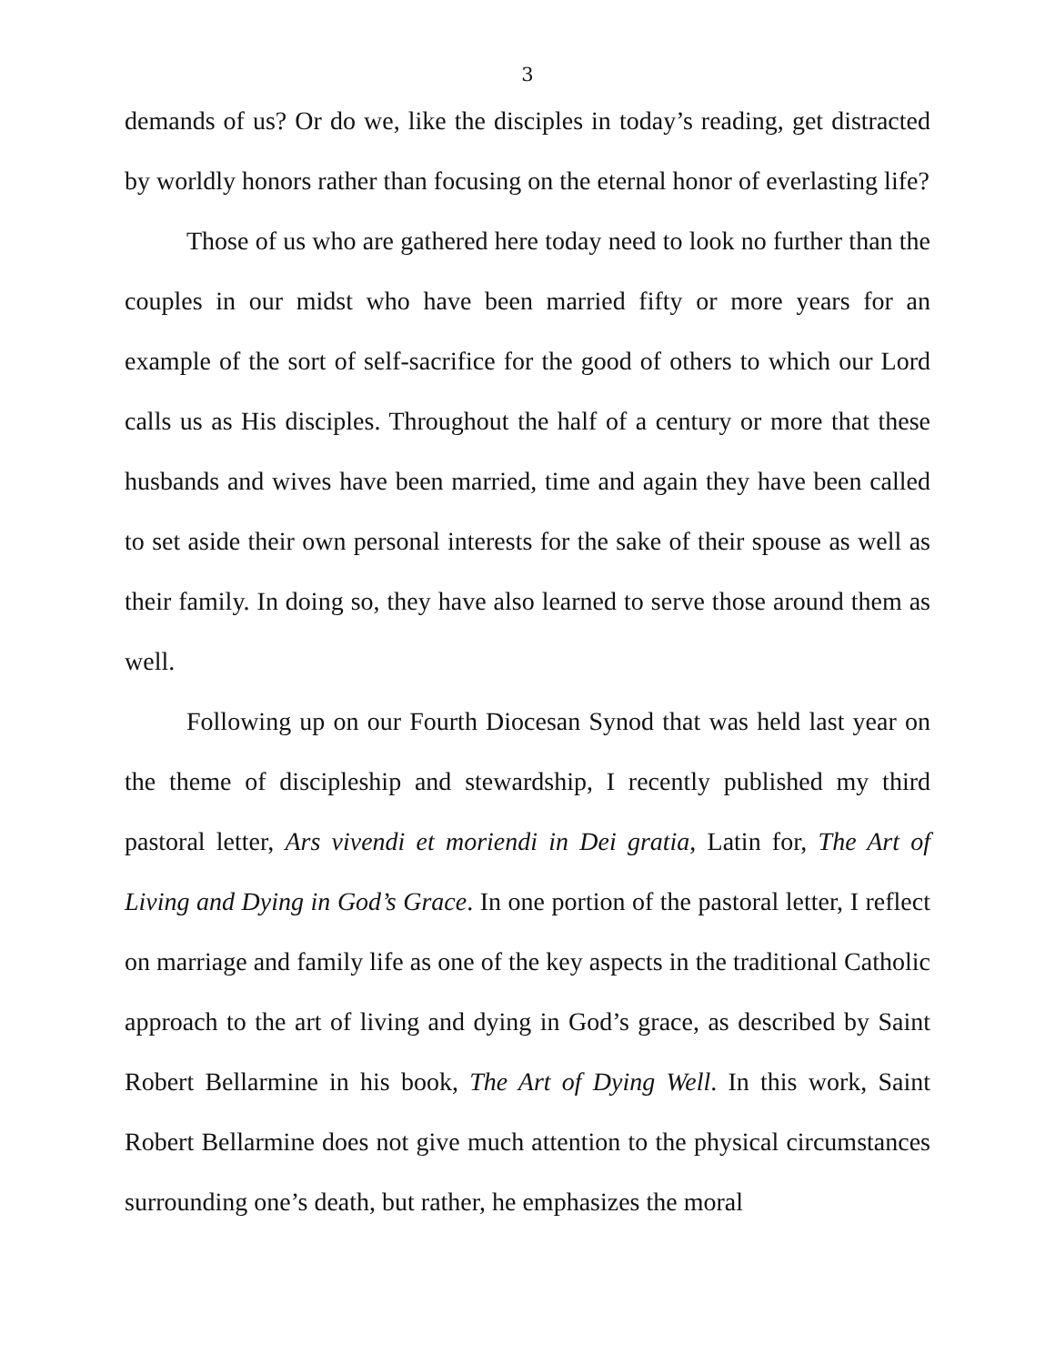3
demands of us? Or do we, like the disciples in today’s reading, get distracted by worldly honors rather than focusing on the eternal honor of everlasting life?
Those of us who are gathered here today need to look no further than the couples in our midst who have been married fifty or more years for an example of the sort of self-sacrifice for the good of others to which our Lord calls us as His disciples. Throughout the half of a century or more that these husbands and wives have been married, time and again they have been called to set aside their own personal interests for the sake of their spouse as well as their family. In doing so, they have also learned to serve those around them as well.
Following up on our Fourth Diocesan Synod that was held last year on the theme of discipleship and stewardship, I recently published my third pastoral letter, Ars vivendi et moriendi in Dei gratia, Latin for, The Art of Living and Dying in God’s Grace. In one portion of the pastoral letter, I reflect on marriage and family life as one of the key aspects in the traditional Catholic approach to the art of living and dying in God’s grace, as described by Saint Robert Bellarmine in his book, The Art of Dying Well. In this work, Saint Robert Bellarmine does not give much attention to the physical circumstances surrounding one’s death, but rather, he emphasizes the moral